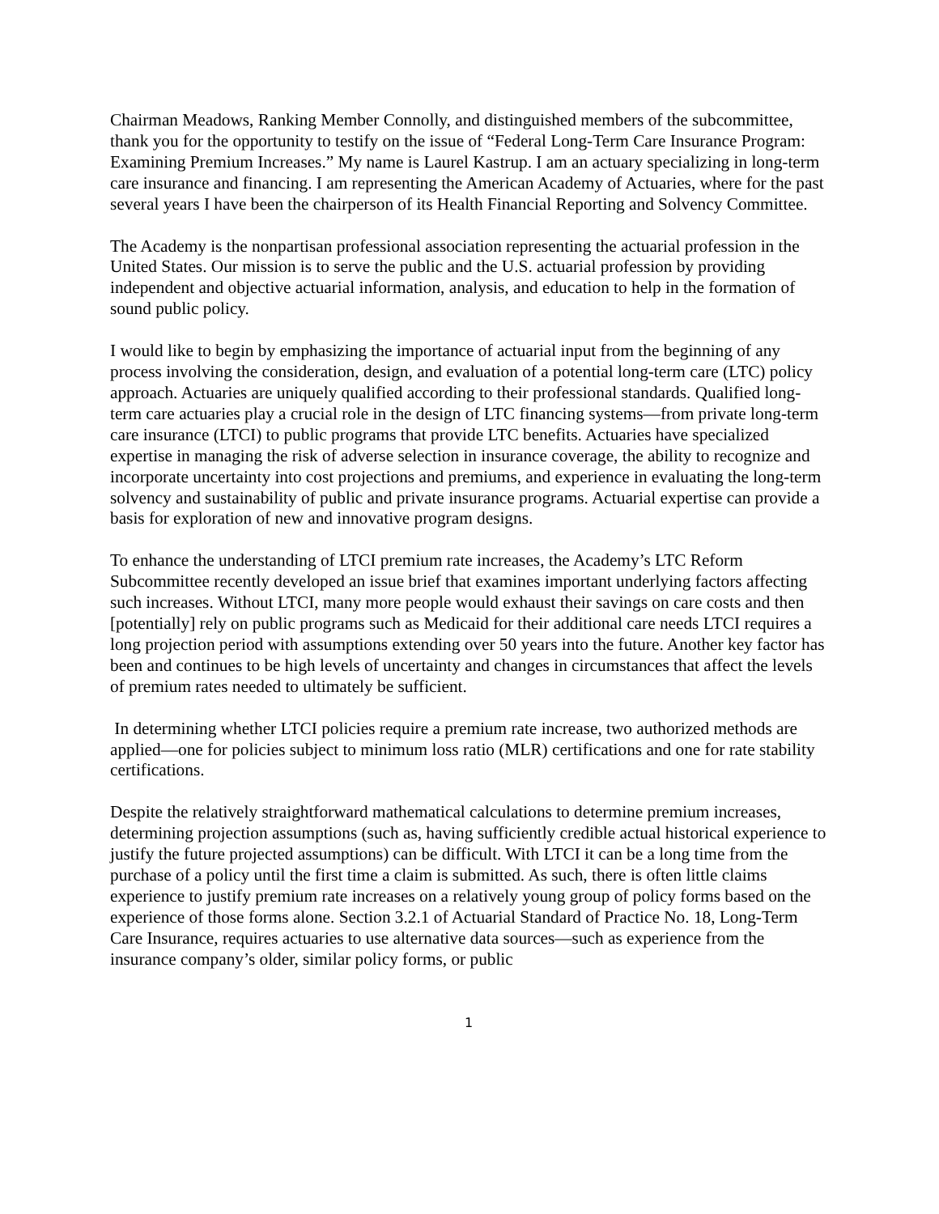Chairman Meadows, Ranking Member Connolly, and distinguished members of the subcommittee, thank you for the opportunity to testify on the issue of “Federal Long-Term Care Insurance Program: Examining Premium Increases.” My name is Laurel Kastrup. I am an actuary specializing in long-term care insurance and financing. I am representing the American Academy of Actuaries, where for the past several years I have been the chairperson of its Health Financial Reporting and Solvency Committee.
The Academy is the nonpartisan professional association representing the actuarial profession in the United States. Our mission is to serve the public and the U.S. actuarial profession by providing independent and objective actuarial information, analysis, and education to help in the formation of sound public policy.
I would like to begin by emphasizing the importance of actuarial input from the beginning of any process involving the consideration, design, and evaluation of a potential long-term care (LTC) policy approach. Actuaries are uniquely qualified according to their professional standards. Qualified long-term care actuaries play a crucial role in the design of LTC financing systems—from private long-term care insurance (LTCI) to public programs that provide LTC benefits. Actuaries have specialized expertise in managing the risk of adverse selection in insurance coverage, the ability to recognize and incorporate uncertainty into cost projections and premiums, and experience in evaluating the long-term solvency and sustainability of public and private insurance programs. Actuarial expertise can provide a basis for exploration of new and innovative program designs.
To enhance the understanding of LTCI premium rate increases, the Academy’s LTC Reform Subcommittee recently developed an issue brief that examines important underlying factors affecting such increases. Without LTCI, many more people would exhaust their savings on care costs and then [potentially] rely on public programs such as Medicaid for their additional care needs LTCI requires a long projection period with assumptions extending over 50 years into the future. Another key factor has been and continues to be high levels of uncertainty and changes in circumstances that affect the levels of premium rates needed to ultimately be sufficient.
In determining whether LTCI policies require a premium rate increase, two authorized methods are applied—one for policies subject to minimum loss ratio (MLR) certifications and one for rate stability certifications.
Despite the relatively straightforward mathematical calculations to determine premium increases, determining projection assumptions (such as, having sufficiently credible actual historical experience to justify the future projected assumptions) can be difficult. With LTCI it can be a long time from the purchase of a policy until the first time a claim is submitted. As such, there is often little claims experience to justify premium rate increases on a relatively young group of policy forms based on the experience of those forms alone. Section 3.2.1 of Actuarial Standard of Practice No. 18, Long-Term Care Insurance, requires actuaries to use alternative data sources—such as experience from the insurance company’s older, similar policy forms, or public
1